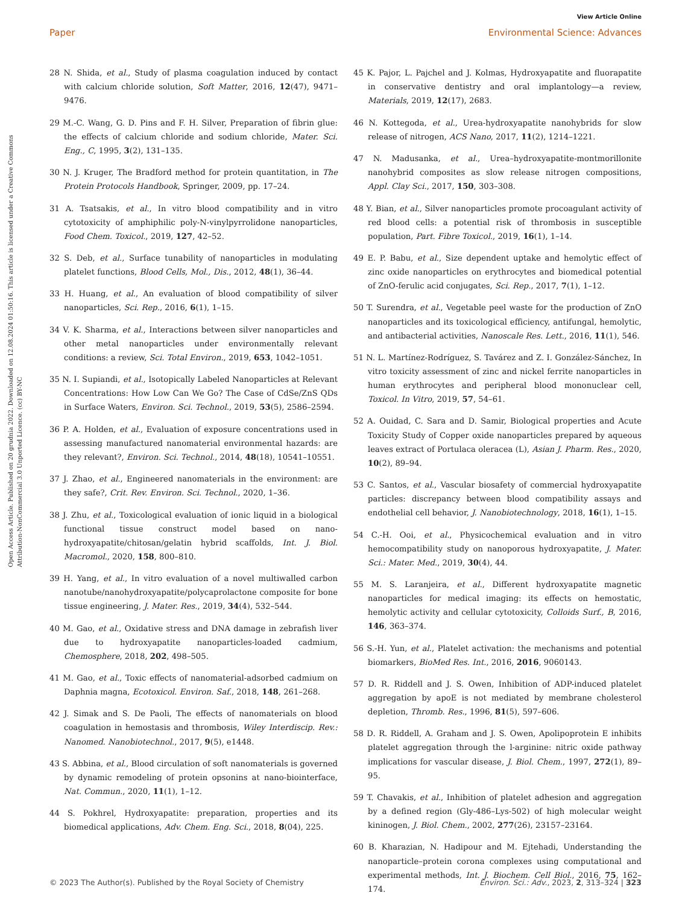View Article Online
Paper Environmental Science: Advances
Open Access Article. Published on 20 grudnia 2022. Downloaded on 12.08.2024 01:50:16. This article is licensed under a Creative Commons Attribution-NonCommercial 3.0 Unported Licence. (cc) BY-NC
28 N. Shida, et al., Study of plasma coagulation induced by contact with calcium chloride solution, Soft Matter, 2016, 12(47), 9471–9476.
29 M.-C. Wang, G. D. Pins and F. H. Silver, Preparation of fibrin glue: the effects of calcium chloride and sodium chloride, Mater. Sci. Eng., C, 1995, 3(2), 131–135.
30 N. J. Kruger, The Bradford method for protein quantitation, in The Protein Protocols Handbook, Springer, 2009, pp. 17–24.
31 A. Tsatsakis, et al., In vitro blood compatibility and in vitro cytotoxicity of amphiphilic poly-N-vinylpyrrolidone nanoparticles, Food Chem. Toxicol., 2019, 127, 42–52.
32 S. Deb, et al., Surface tunability of nanoparticles in modulating platelet functions, Blood Cells, Mol., Dis., 2012, 48(1), 36–44.
33 H. Huang, et al., An evaluation of blood compatibility of silver nanoparticles, Sci. Rep., 2016, 6(1), 1–15.
34 V. K. Sharma, et al., Interactions between silver nanoparticles and other metal nanoparticles under environmentally relevant conditions: a review, Sci. Total Environ., 2019, 653, 1042–1051.
35 N. I. Supiandi, et al., Isotopically Labeled Nanoparticles at Relevant Concentrations: How Low Can We Go? The Case of CdSe/ZnS QDs in Surface Waters, Environ. Sci. Technol., 2019, 53(5), 2586–2594.
36 P. A. Holden, et al., Evaluation of exposure concentrations used in assessing manufactured nanomaterial environmental hazards: are they relevant?, Environ. Sci. Technol., 2014, 48(18), 10541–10551.
37 J. Zhao, et al., Engineered nanomaterials in the environment: are they safe?, Crit. Rev. Environ. Sci. Technol., 2020, 1–36.
38 J. Zhu, et al., Toxicological evaluation of ionic liquid in a biological functional tissue construct model based on nano-hydroxyapatite/chitosan/gelatin hybrid scaffolds, Int. J. Biol. Macromol., 2020, 158, 800–810.
39 H. Yang, et al., In vitro evaluation of a novel multiwalled carbon nanotube/nanohydroxyapatite/polycaprolactone composite for bone tissue engineering, J. Mater. Res., 2019, 34(4), 532–544.
40 M. Gao, et al., Oxidative stress and DNA damage in zebrafish liver due to hydroxyapatite nanoparticles-loaded cadmium, Chemosphere, 2018, 202, 498–505.
41 M. Gao, et al., Toxic effects of nanomaterial-adsorbed cadmium on Daphnia magna, Ecotoxicol. Environ. Saf., 2018, 148, 261–268.
42 J. Simak and S. De Paoli, The effects of nanomaterials on blood coagulation in hemostasis and thrombosis, Wiley Interdiscip. Rev.: Nanomed. Nanobiotechnol., 2017, 9(5), e1448.
43 S. Abbina, et al., Blood circulation of soft nanomaterials is governed by dynamic remodeling of protein opsonins at nano-biointerface, Nat. Commun., 2020, 11(1), 1–12.
44 S. Pokhrel, Hydroxyapatite: preparation, properties and its biomedical applications, Adv. Chem. Eng. Sci., 2018, 8(04), 225.
45 K. Pajor, L. Pajchel and J. Kolmas, Hydroxyapatite and fluorapatite in conservative dentistry and oral implantology—a review, Materials, 2019, 12(17), 2683.
46 N. Kottegoda, et al., Urea-hydroxyapatite nanohybrids for slow release of nitrogen, ACS Nano, 2017, 11(2), 1214–1221.
47 N. Madusanka, et al., Urea–hydroxyapatite-montmorillonite nanohybrid composites as slow release nitrogen compositions, Appl. Clay Sci., 2017, 150, 303–308.
48 Y. Bian, et al., Silver nanoparticles promote procoagulant activity of red blood cells: a potential risk of thrombosis in susceptible population, Part. Fibre Toxicol., 2019, 16(1), 1–14.
49 E. P. Babu, et al., Size dependent uptake and hemolytic effect of zinc oxide nanoparticles on erythrocytes and biomedical potential of ZnO-ferulic acid conjugates, Sci. Rep., 2017, 7(1), 1–12.
50 T. Surendra, et al., Vegetable peel waste for the production of ZnO nanoparticles and its toxicological efficiency, antifungal, hemolytic, and antibacterial activities, Nanoscale Res. Lett., 2016, 11(1), 546.
51 N. L. Martínez-Rodríguez, S. Tavárez and Z. I. González-Sánchez, In vitro toxicity assessment of zinc and nickel ferrite nanoparticles in human erythrocytes and peripheral blood mononuclear cell, Toxicol. In Vitro, 2019, 57, 54–61.
52 A. Ouidad, C. Sara and D. Samir, Biological properties and Acute Toxicity Study of Copper oxide nanoparticles prepared by aqueous leaves extract of Portulaca oleracea (L), Asian J. Pharm. Res., 2020, 10(2), 89–94.
53 C. Santos, et al., Vascular biosafety of commercial hydroxyapatite particles: discrepancy between blood compatibility assays and endothelial cell behavior, J. Nanobiotechnology, 2018, 16(1), 1–15.
54 C.-H. Ooi, et al., Physicochemical evaluation and in vitro hemocompatibility study on nanoporous hydroxyapatite, J. Mater. Sci.: Mater. Med., 2019, 30(4), 44.
55 M. S. Laranjeira, et al., Different hydroxyapatite magnetic nanoparticles for medical imaging: its effects on hemostatic, hemolytic activity and cellular cytotoxicity, Colloids Surf., B, 2016, 146, 363–374.
56 S.-H. Yun, et al., Platelet activation: the mechanisms and potential biomarkers, BioMed Res. Int., 2016, 2016, 9060143.
57 D. R. Riddell and J. S. Owen, Inhibition of ADP-induced platelet aggregation by apoE is not mediated by membrane cholesterol depletion, Thromb. Res., 1996, 81(5), 597–606.
58 D. R. Riddell, A. Graham and J. S. Owen, Apolipoprotein E inhibits platelet aggregation through the l-arginine: nitric oxide pathway implications for vascular disease, J. Biol. Chem., 1997, 272(1), 89–95.
59 T. Chavakis, et al., Inhibition of platelet adhesion and aggregation by a defined region (Gly-486–Lys-502) of high molecular weight kininogen, J. Biol. Chem., 2002, 277(26), 23157–23164.
60 B. Kharazian, N. Hadipour and M. Ejtehadi, Understanding the nanoparticle–protein corona complexes using computational and experimental methods, Int. J. Biochem. Cell Biol., 2016, 75, 162–174.
© 2023 The Author(s). Published by the Royal Society of Chemistry Environ. Sci.: Adv., 2023, 2, 313–324 | 323